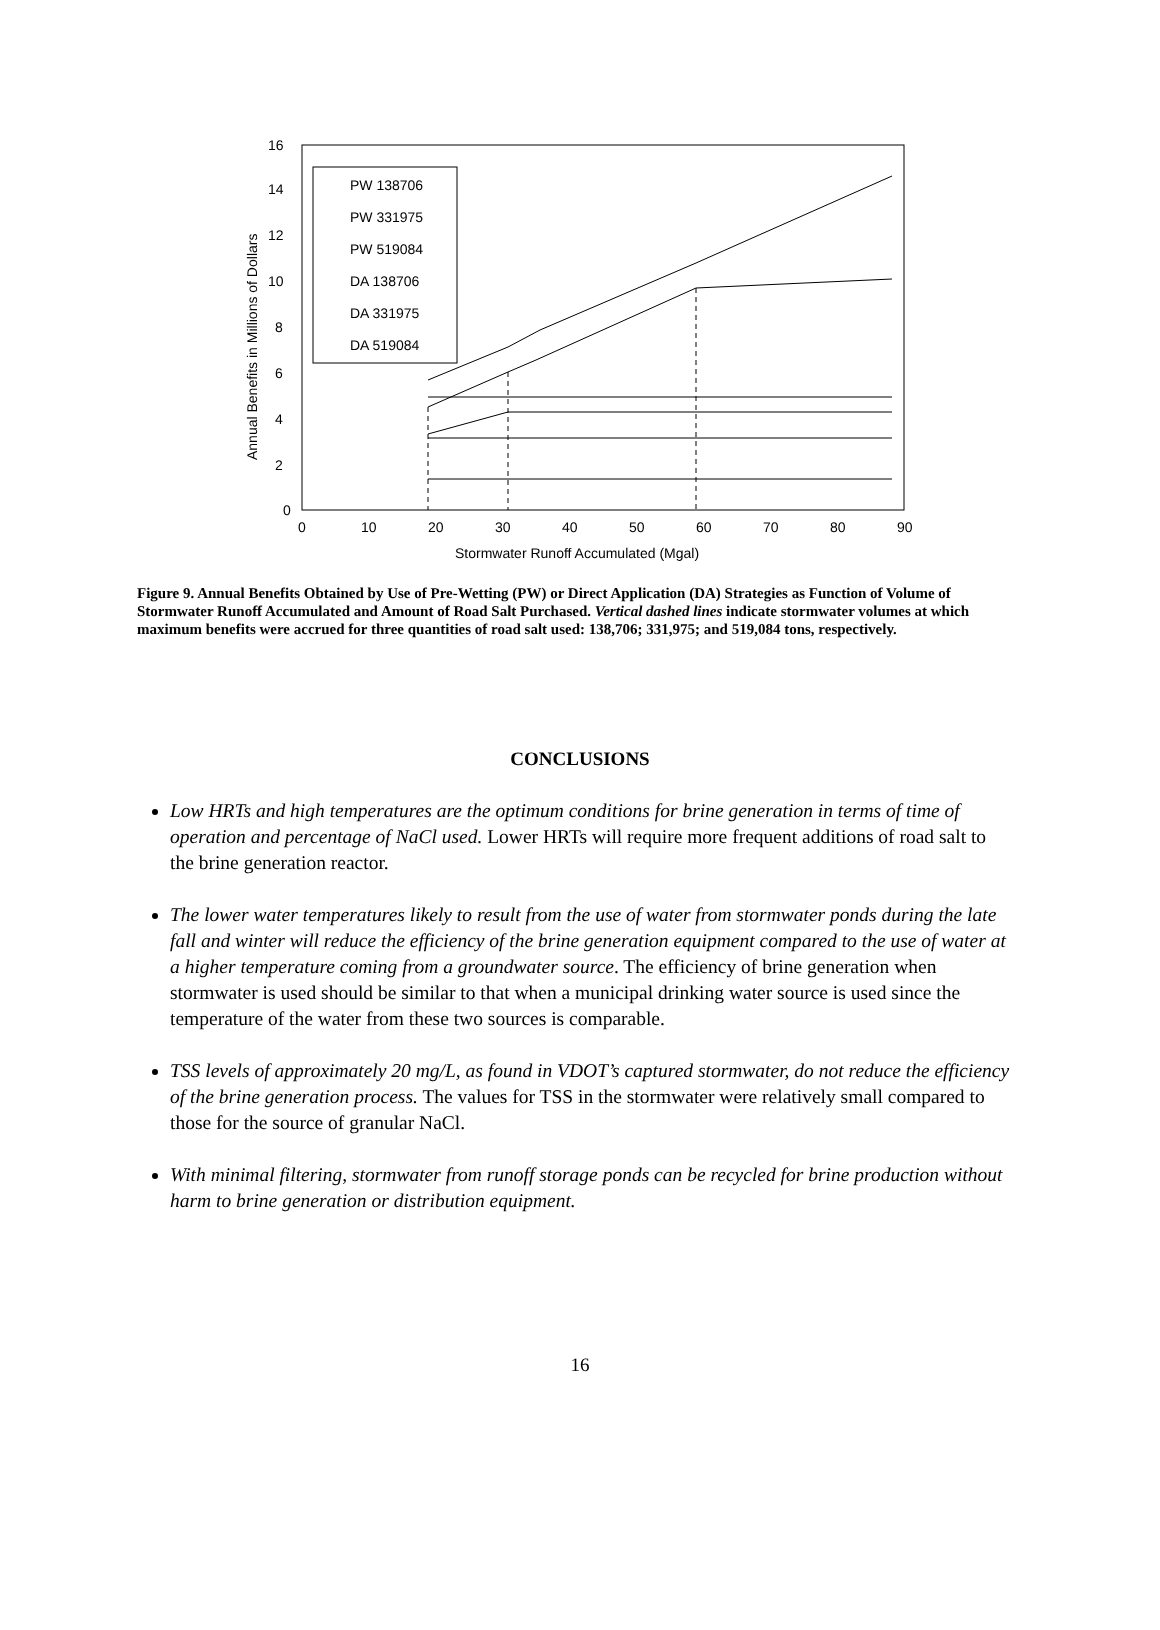Annual Benefits in Millions of Dollars
0
2
4
6
8
10
12
14
16
0
10
20
30
40
50
60
70
80
90
Stormwater Runoff Accumulated (Mgal)
PW 138706
PW 331975
PW 519084
DA 138706
DA 331975
DA 519084
Figure 9. Annual Benefits Obtained by Use of Pre-Wetting (PW) or Direct Application (DA) Strategies as Function of Volume of Stormwater Runoff Accumulated and Amount of Road Salt Purchased. Vertical dashed lines indicate stormwater volumes at which maximum benefits were accrued for three quantities of road salt used: 138,706; 331,975; and 519,084 tons, respectively.
CONCLUSIONS
Low HRTs and high temperatures are the optimum conditions for brine generation in terms of time of operation and percentage of NaCl used. Lower HRTs will require more frequent additions of road salt to the brine generation reactor.
The lower water temperatures likely to result from the use of water from stormwater ponds during the late fall and winter will reduce the efficiency of the brine generation equipment compared to the use of water at a higher temperature coming from a groundwater source. The efficiency of brine generation when stormwater is used should be similar to that when a municipal drinking water source is used since the temperature of the water from these two sources is comparable.
TSS levels of approximately 20 mg/L, as found in VDOT’s captured stormwater, do not reduce the efficiency of the brine generation process. The values for TSS in the stormwater were relatively small compared to those for the source of granular NaCl.
With minimal filtering, stormwater from runoff storage ponds can be recycled for brine production without harm to brine generation or distribution equipment.
16